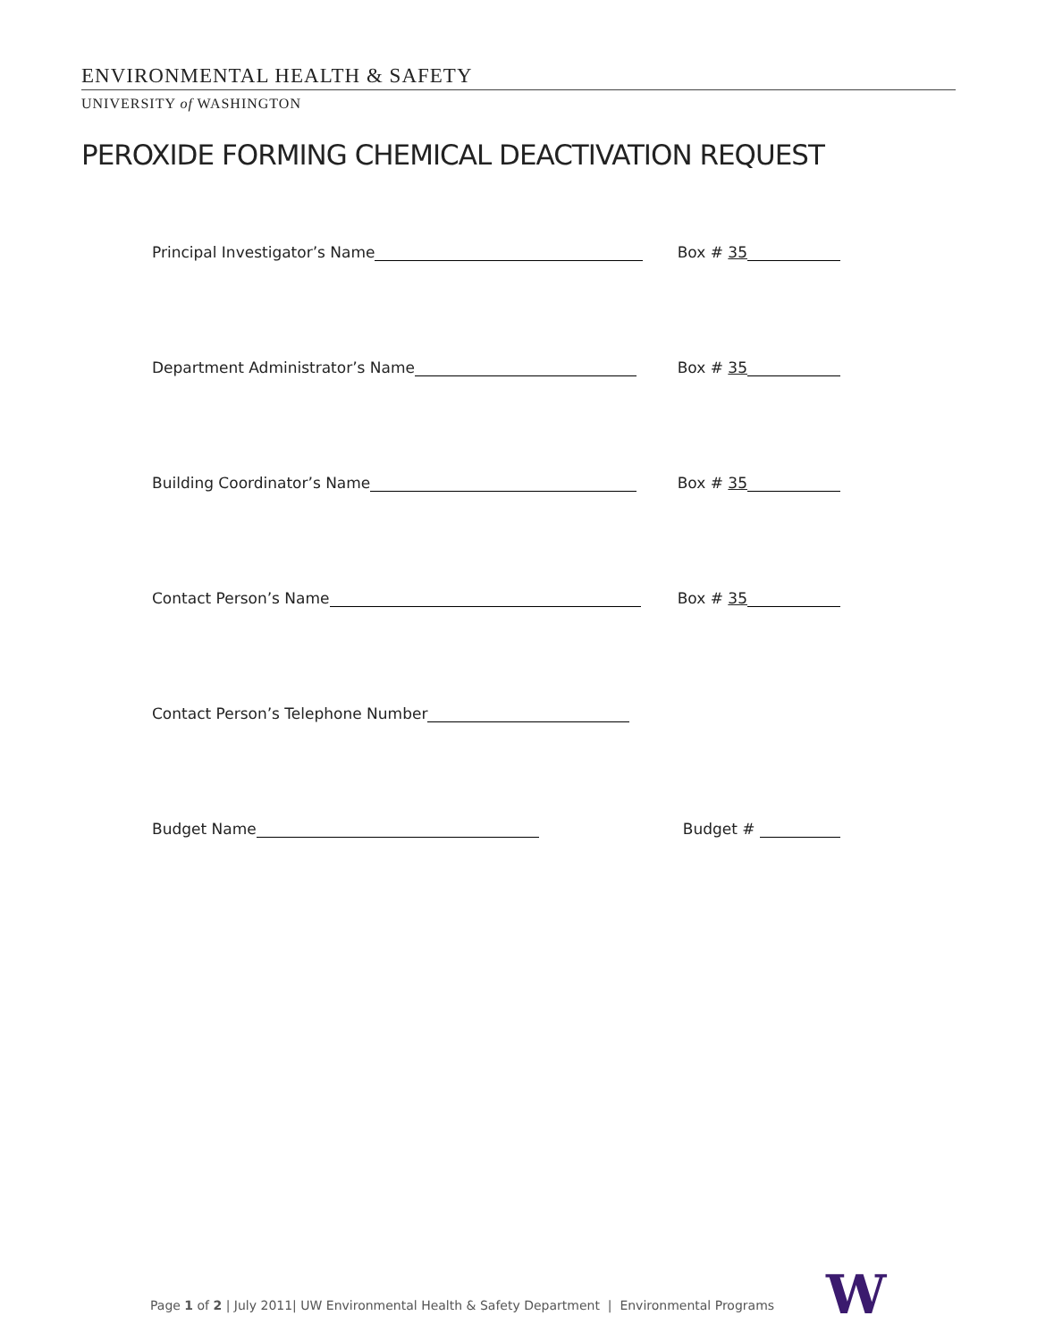ENVIRONMENTAL HEALTH & SAFETY
UNIVERSITY of WASHINGTON
PEROXIDE FORMING CHEMICAL DEACTIVATION REQUEST
Principal Investigator’s Name Box # 35
Department Administrator’s Name Box # 35
Building Coordinator’s Name Box # 35
Contact Person’s Name Box # 35
Contact Person’s Telephone Number
Budget Name Budget #
Page 1 of 2 | July 2011| UW Environmental Health & Safety Department | Environmental Programs
W